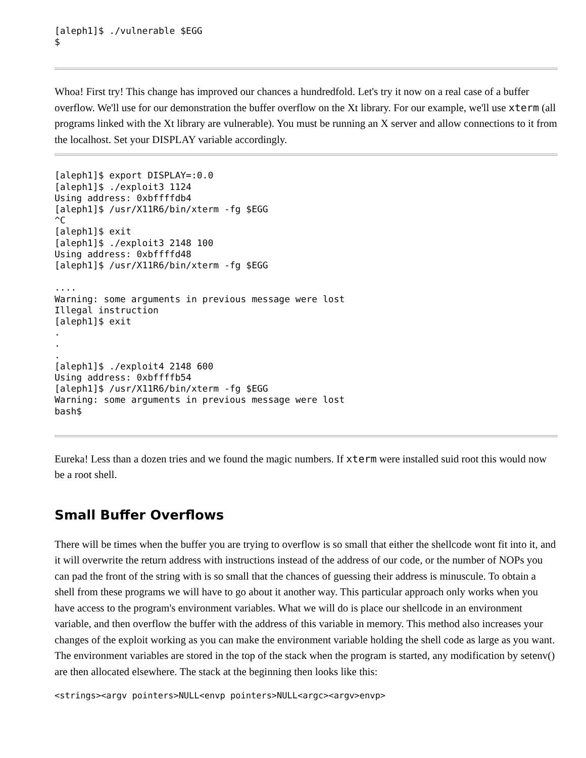[aleph1]$ ./vulnerable $EGG
$
Whoa! First try! This change has improved our chances a hundredfold. Let's try it now on a real case of a buffer overflow. We'll use for our demonstration the buffer overflow on the Xt library. For our example, we'll use xterm (all programs linked with the Xt library are vulnerable). You must be running an X server and allow connections to it from the localhost. Set your DISPLAY variable accordingly.
[aleph1]$ export DISPLAY=:0.0
[aleph1]$ ./exploit3 1124
Using address: 0xbffffdb4
[aleph1]$ /usr/X11R6/bin/xterm -fg $EGG
^C
[aleph1]$ exit
[aleph1]$ ./exploit3 2148 100
Using address: 0xbffffd48
[aleph1]$ /usr/X11R6/bin/xterm -fg $EGG

....
Warning: some arguments in previous message were lost
Illegal instruction
[aleph1]$ exit
.
.
.
[aleph1]$ ./exploit4 2148 600
Using address: 0xbffffb54
[aleph1]$ /usr/X11R6/bin/xterm -fg $EGG
Warning: some arguments in previous message were lost
bash$
Eureka! Less than a dozen tries and we found the magic numbers. If xterm were installed suid root this would now be a root shell.
Small Buffer Overflows
There will be times when the buffer you are trying to overflow is so small that either the shellcode wont fit into it, and it will overwrite the return address with instructions instead of the address of our code, or the number of NOPs you can pad the front of the string with is so small that the chances of guessing their address is minuscule. To obtain a shell from these programs we will have to go about it another way. This particular approach only works when you have access to the program's environment variables. What we will do is place our shellcode in an environment variable, and then overflow the buffer with the address of this variable in memory. This method also increases your changes of the exploit working as you can make the environment variable holding the shell code as large as you want. The environment variables are stored in the top of the stack when the program is started, any modification by setenv() are then allocated elsewhere. The stack at the beginning then looks like this:
<strings><argv pointers>NULL<envp pointers>NULL<argc><argv>envp>